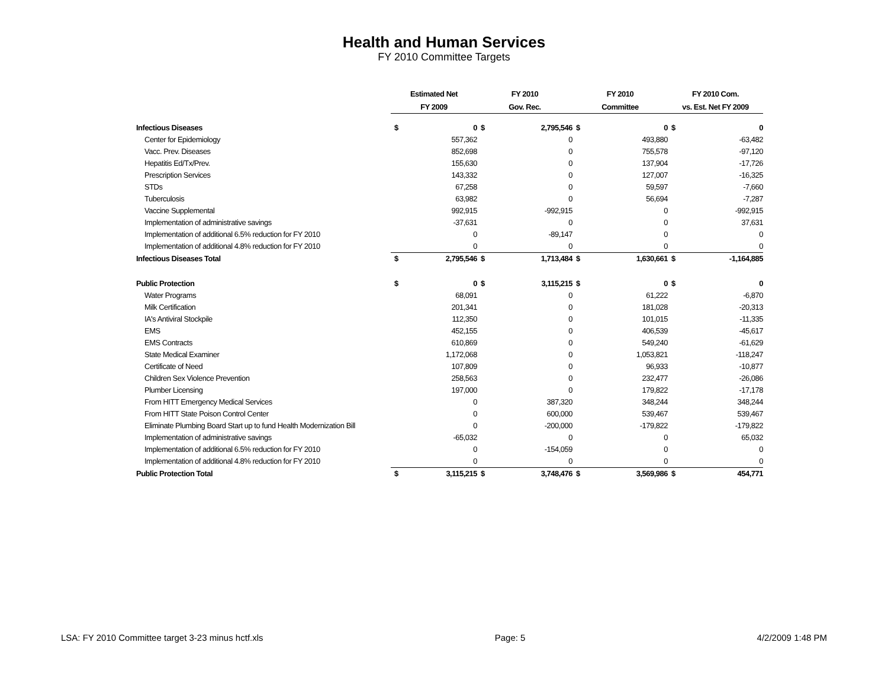Health and Human Services
FY 2010 Committee Targets
| | Estimated Net | | FY 2010 | | FY 2010 | | FY 2010 Com. | |
| --- | --- | --- | --- | --- | --- | --- | --- | --- |
| | FY 2009 | | Gov. Rec. | | Committee | | vs. Est. Net FY 2009 | |
| Infectious Diseases | $ | 0 | $ | 2,795,546 | $ | 0 | $ | 0 |
| Center for Epidemiology | | 557,362 | | 0 | | 493,880 | | -63,482 |
| Vacc. Prev. Diseases | | 852,698 | | 0 | | 755,578 | | -97,120 |
| Hepatitis Ed/Tx/Prev. | | 155,630 | | 0 | | 137,904 | | -17,726 |
| Prescription Services | | 143,332 | | 0 | | 127,007 | | -16,325 |
| STDs | | 67,258 | | 0 | | 59,597 | | -7,660 |
| Tuberculosis | | 63,982 | | 0 | | 56,694 | | -7,287 |
| Vaccine Supplemental | | 992,915 | | -992,915 | | 0 | | -992,915 |
| Implementation of administrative savings | | -37,631 | | 0 | | 0 | | 37,631 |
| Implementation of additional 6.5% reduction for FY 2010 | | 0 | | -89,147 | | 0 | | 0 |
| Implementation of additional 4.8% reduction for FY 2010 | | 0 | | 0 | | 0 | | 0 |
| Infectious Diseases Total | $ | 2,795,546 | $ | 1,713,484 | $ | 1,630,661 | $ | -1,164,885 |
| Public Protection | $ | 0 | $ | 3,115,215 | $ | 0 | $ | 0 |
| Water Programs | | 68,091 | | 0 | | 61,222 | | -6,870 |
| Milk Certification | | 201,341 | | 0 | | 181,028 | | -20,313 |
| IA's Antiviral Stockpile | | 112,350 | | 0 | | 101,015 | | -11,335 |
| EMS | | 452,155 | | 0 | | 406,539 | | -45,617 |
| EMS Contracts | | 610,869 | | 0 | | 549,240 | | -61,629 |
| State Medical Examiner | | 1,172,068 | | 0 | | 1,053,821 | | -118,247 |
| Certificate of Need | | 107,809 | | 0 | | 96,933 | | -10,877 |
| Children Sex Violence Prevention | | 258,563 | | 0 | | 232,477 | | -26,086 |
| Plumber Licensing | | 197,000 | | 0 | | 179,822 | | -17,178 |
| From HITT Emergency Medical Services | | 0 | | 387,320 | | 348,244 | | 348,244 |
| From HITT State Poison Control Center | | 0 | | 600,000 | | 539,467 | | 539,467 |
| Eliminate Plumbing Board Start up to fund Health Modernization Bill | | 0 | | -200,000 | | -179,822 | | -179,822 |
| Implementation of administrative savings | | -65,032 | | 0 | | 0 | | 65,032 |
| Implementation of additional 6.5% reduction for FY 2010 | | 0 | | -154,059 | | 0 | | 0 |
| Implementation of additional 4.8% reduction for FY 2010 | | 0 | | 0 | | 0 | | 0 |
| Public Protection Total | $ | 3,115,215 | $ | 3,748,476 | $ | 3,569,986 | $ | 454,771 |
LSA: FY 2010 Committee target 3-23 minus hctf.xls Page: 5 4/2/2009 1:48 PM